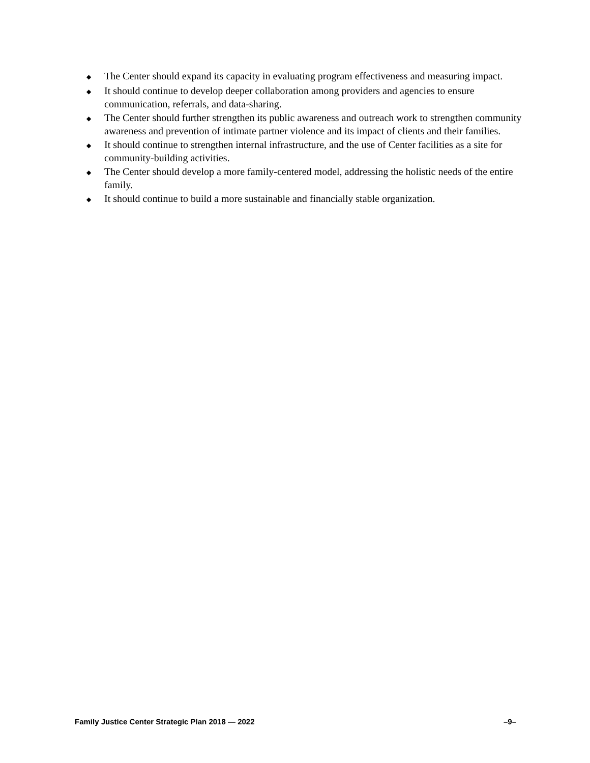◆ The Center should expand its capacity in evaluating program effectiveness and measuring impact.
◆ It should continue to develop deeper collaboration among providers and agencies to ensure communication, referrals, and data-sharing.
◆ The Center should further strengthen its public awareness and outreach work to strengthen community awareness and prevention of intimate partner violence and its impact of clients and their families.
◆ It should continue to strengthen internal infrastructure, and the use of Center facilities as a site for community-building activities.
◆ The Center should develop a more family-centered model, addressing the holistic needs of the entire family.
◆ It should continue to build a more sustainable and financially stable organization.
Family Justice Center Strategic Plan 2018 — 2022 –9–